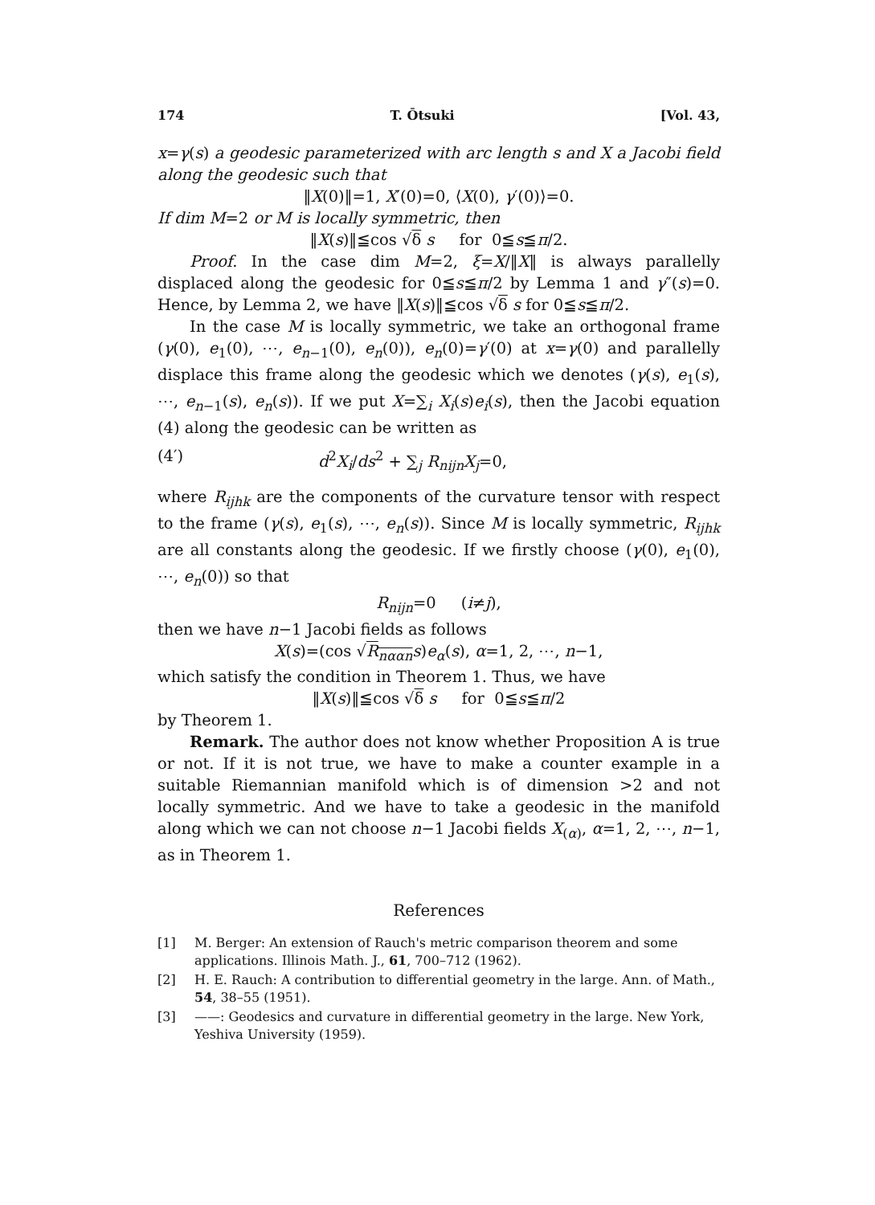174 T. Ōtsuki [Vol. 43,
x=γ(s) a geodesic parameterized with arc length s and X a Jacobi field along the geodesic such that
‖X(0)‖=1, X′(0)=0, ⟨X(0), γ′(0)⟩=0.
If dim M=2 or M is locally symmetric, then
‖X(s)‖≦cos √δ s for 0≦s≦π/2.
Proof. In the case dim M=2, ξ=X/‖X‖ is always parallelly displaced along the geodesic for 0≦s≦π/2 by Lemma 1 and γ″(s)=0. Hence, by Lemma 2, we have ‖X(s)‖≦cos √δ s for 0≦s≦π/2.
In the case M is locally symmetric, we take an orthogonal frame (γ(0), e<sub>1</sub>(0), ⋯, e<sub>n−1</sub>(0), e<sub>n</sub>(0)), e<sub>n</sub>(0)=γ′(0) at x=γ(0) and parallelly displace this frame along the geodesic which we denotes (γ(s), e<sub>1</sub>(s), ⋯, e<sub>n−1</sub>(s), e<sub>n</sub>(s)). If we put X=∑<sub>i</sub> X<sub>i</sub>(s)e<sub>i</sub>(s), then the Jacobi equation (4) along the geodesic can be written as
(4′) d<sup>2</sup>X<sub>i</sub>/ds<sup>2</sup> + ∑<sub>j</sub> R<sub>nijn</sub>X<sub>j</sub>=0,
where R<sub>ijhk</sub> are the components of the curvature tensor with respect to the frame (γ(s), e<sub>1</sub>(s), ⋯, e<sub>n</sub>(s)). Since M is locally symmetric, R<sub>ijhk</sub> are all constants along the geodesic. If we firstly choose (γ(0), e<sub>1</sub>(0), ⋯, e<sub>n</sub>(0)) so that
R<sub>nijn</sub>=0 (i≠j),
then we have n−1 Jacobi fields as follows
X(s)=(cos √R<sub>nααn</sub> s)e<sub>α</sub>(s), α=1, 2, ⋯, n−1,
which satisfy the condition in Theorem 1. Thus, we have
‖X(s)‖≦cos √δ s for 0≦s≦π/2
by Theorem 1.
Remark. The author does not know whether Proposition A is true or not. If it is not true, we have to make a counter example in a suitable Riemannian manifold which is of dimension >2 and not locally symmetric. And we have to take a geodesic in the manifold along which we can not choose n−1 Jacobi fields X<sub>(α)</sub>, α=1, 2, ⋯, n−1, as in Theorem 1.
References
[1] M. Berger: An extension of Rauch's metric comparison theorem and some applications. Illinois Math. J., 61, 700–712 (1962).
[2] H. E. Rauch: A contribution to differential geometry in the large. Ann. of Math., 54, 38–55 (1951).
[3] ——: Geodesics and curvature in differential geometry in the large. New York, Yeshiva University (1959).